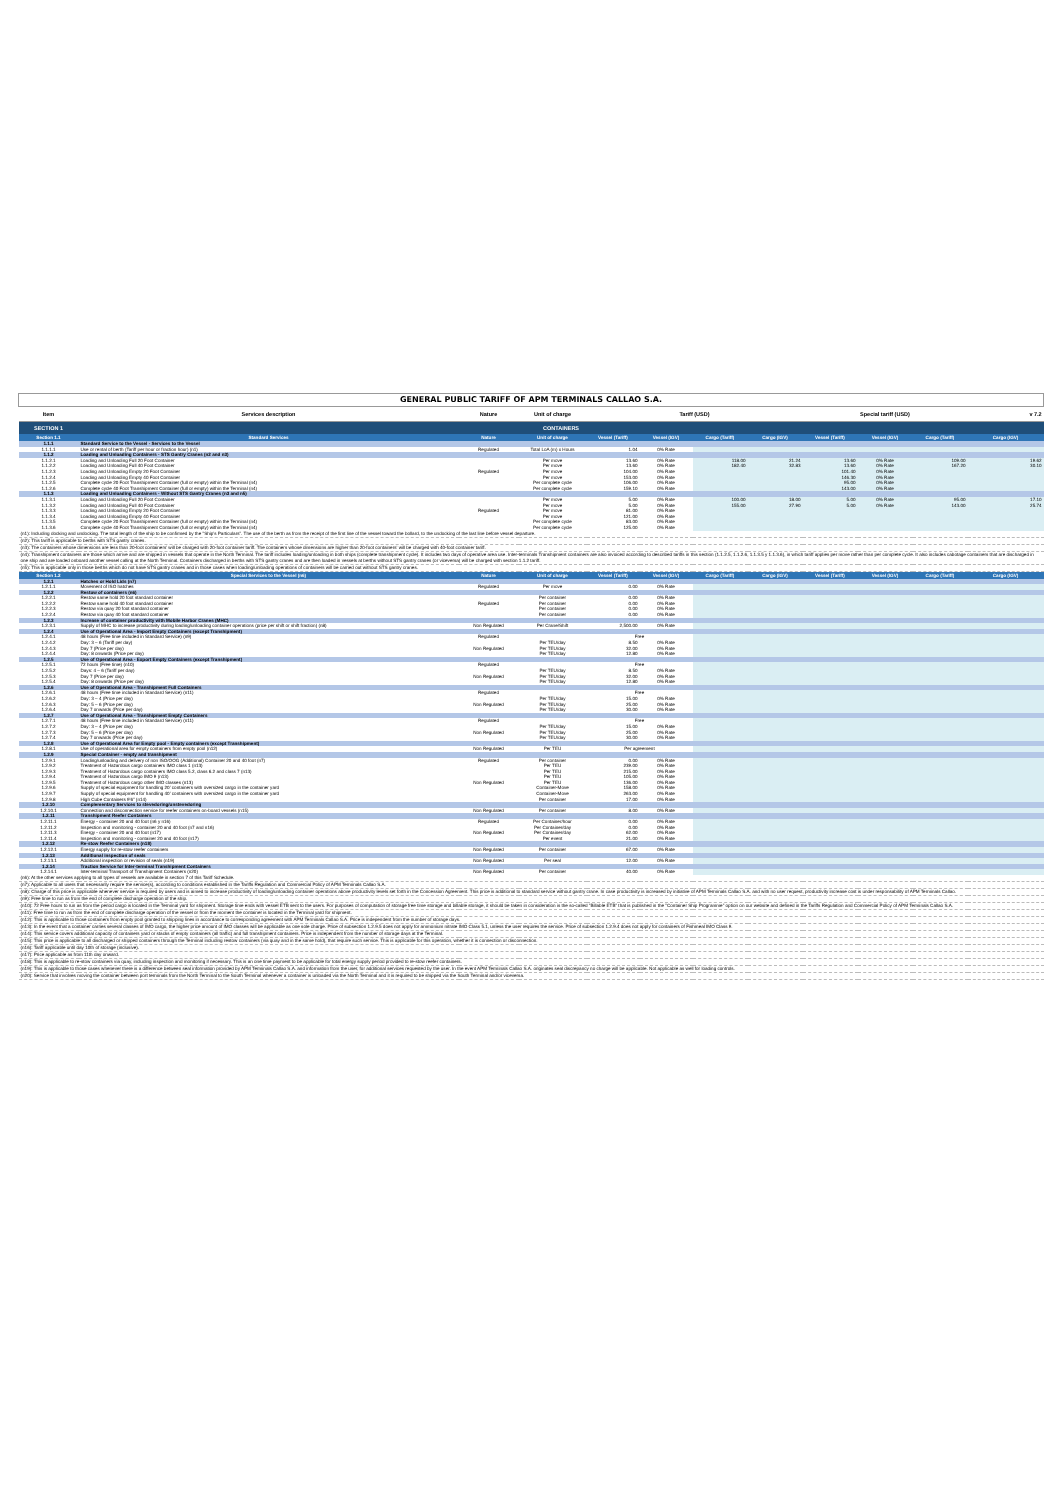| GENERAL PUBLIC TARIFF OF APM TERMINALS CALLAO S.A. | | | | | | | | | | | |
| Item | Services description | Nature | Unit of charge | Tariff (USD) | | | | Special tariff (USD) | | | v 7.2 |
| SECTION 1 | CONTAINERS | | | | | | | | | | |
| Section 1.1 | Standard Services | Nature | Unit of charge | Vessel (Tariff) | Vessel (IGV) | Cargo (Tariff) | Cargo (IGV) | Vessel (Tariff) | Vessel (IGV) | Cargo (Tariff) | Cargo (IGV) |
| 1.1.1 | Standard Service to the Vessel - Services to the Vessel | | | | | | | | | | |
| 1.1.1.1 | Use or rental of berth (Tariff per hour or fraction hour) (n1) | Regulated | Total LoA (m) x Hours | 1.04 | 0% Rate | | | | | | |
| 1.1.2 | Loading and Unloading Containers - STS Gantry Cranes (n2 and n3) | | | | | | | | | | |
| 1.1.2.1 | Loading and Unloading Full 20 Foot Container | | Per move | 13.60 | 0% Rate | 118.00 | 21.24 | 13.60 | 0% Rate | 109.00 | 19.62 |
| 1.1.2.2 | Loading and Unloading Full 40 Foot Container | | Per move | 13.60 | 0% Rate | 182.40 | 32.83 | 13.60 | 0% Rate | 167.20 | 30.10 |
| 1.1.2.3 | Loading and Unloading Empty 20 Foot Container | Regulated | Per move | 104.00 | 0% Rate | | | 101.40 | 0% Rate | | |
| 1.1.2.4 | Loading and Unloading Empty 40 Foot Container | | Per move | 153.00 | 0% Rate | | | 146.30 | 0% Rate | | |
| 1.1.2.5 | Complete cycle 20 Foot Transhipment Container (full or empty) within the Terminal (n4) | | Per complete cycle | 106.00 | 0% Rate | | | 95.00 | 0% Rate | | |
| 1.1.2.6 | Complete cycle 40 Foot Transhipment Container (full or empty) within the Terminal (n4) | | Per complete cycle | 159.10 | 0% Rate | | | 143.00 | 0% Rate | | |
| 1.1.3 | Loading and Unloading Containers - Without STS Gantry Cranes (n3 and n5) | | | | | | | | | | |
| 1.1.3.1 | Loading and Unloading Full 20 Foot Container | | Per move | 5.00 | 0% Rate | 100.00 | 18.00 | 5.00 | 0% Rate | 95.00 | 17.10 |
| 1.1.3.2 | Loading and Unloading Full 40 Foot Container | | Per move | 5.00 | 0% Rate | 155.00 | 27.90 | 5.00 | 0% Rate | 143.00 | 25.74 |
| 1.1.3.3 | Loading and Unloading Empty 20 Foot Container | Regulated | Per move | 81.00 | 0% Rate | | | | | | |
| 1.1.3.4 | Loading and Unloading Empty 40 Foot Container | | Per move | 121.00 | 0% Rate | | | | | | |
| 1.1.3.5 | Complete cycle 20 Foot Transhipment Container (full or empty) within the Terminal (n4) | | Per complete cycle | 83.00 | 0% Rate | | | | | | |
| 1.1.3.6 | Complete cycle 40 Foot Transhipment Container (full or empty) within the Terminal (n4) | | Per complete cycle | 125.00 | 0% Rate | | | | | | |
| (n1): Including docking and undocking. The total length of the ship to be confirmed by the "Ship's Particulars". The use of the berth as from the receipt of the first line of the vessel toward the bollard, to the undocking of the last line before vessel departure. | | | | | | | | | | | |
| (n2): This tariff is applicable to berths with STS gantry cranes. | | | | | | | | | | | |
| (n3): The containers whose dimensions are less than 20-foot containers' will be charged with 20-foot container tariff. The containers whose dimensions are higher than 20-foot containers' will be charged with 40-foot container tariff. | | | | | | | | | | | |
| (n4): Transhipment containers are those which arrive and are shipped in vessels that operate in the North Terminal. The tariff includes loading/unloading in both ships (complete transhipment cycle). It includes two days of operative area use. Inter-terminals Transhipment containers are also invoiced according to described tariffs in this section (1.1.2.5, 1.1.2.6, 1.1.3.5 y 1.1.3.6), in which tariff applies per move rather than per complete cycle. It also includes cabotage containers that are discharged in one ship and are loaded onboard another vessel calling at the North Terminal. Containers discharged in berths with STS gantry cranes and are then loaded in vessels at berths without STS gantry cranes (or viceversa) will be charged with section 1.1.2 tariff. | | | | | | | | | | | |
| (n5): This is applicable only in those berths which do not have STS gantry cranes and in those cases when loading/unloading operations of containers will be carried out without STS gantry cranes. | | | | | | | | | | | |
| Section 1.2 | Special Services to the Vessel (n6) | Nature | Unit of charge | Vessel (Tariff) | Vessel (IGV) | Cargo (Tariff) | Cargo (IGV) | Vessel (Tariff) | Vessel (IGV) | Cargo (Tariff) | Cargo (IGV) |
| 1.2.1 | Hatches or Hold Lids (n7) | | | | | | | | | | |
| 1.2.1.1 | Movement of ISO hatches | Regulated | Per move | 0.00 | 0% Rate | | | | | | |
| 1.2.2 | Restow of containers (n6) | | | | | | | | | | |
| 1.2.2.1 | Restow same hold 20 foot standard container | | Per container | 0.00 | 0% Rate | | | | | | |
| 1.2.2.2 | Restow same hold 40 foot standard container | Regulated | Per container | 0.00 | 0% Rate | | | | | | |
| 1.2.2.3 | Restow via quay 20 foot standard container | | Per container | 0.00 | 0% Rate | | | | | | |
| 1.2.2.4 | Restow via quay 40 foot standard container | | Per container | 0.00 | 0% Rate | | | | | | |
| 1.2.3 | Increase of container productivity with Mobile Harbor Cranes (MHC) | | | | | | | | | | |
| 1.2.3.1 | Supply of MHC to increase productivity during loading/unloading container operations (price per shift or shift fraction) (n8) | Non Regulated | Per Crane/Shift | 2,500.00 | 0% Rate | | | | | | |
| 1.2.4 | Use of Operational Area - Import Empty Containers (except Transhipment) | | | | | | | | | | |
| 1.2.4.1 | 48 hours (Free time included in Standard Service) (n9) | Regulated | | Free | | | | | | | |
| 1.2.4.2 | Day: 3 – 6 (Tariff per day) | | Per TEU/day | 8.50 | 0% Rate | | | | | | |
| 1.2.4.3 | Day 7 (Price per day) | Non Regulated | Per TEU/day | 32.00 | 0% Rate | | | | | | |
| 1.2.4.4 | Day: 8 onwards (Price per day) | | Per TEU/day | 12.80 | 0% Rate | | | | | | |
| 1.2.5 | Use of Operational Area - Export Empty Containers (except Transhipment) | | | | | | | | | | |
| 1.2.5.1 | 72 hours (Free time) (n10) | Regulated | | Free | | | | | | | |
| 1.2.5.2 | Days: 4 – 6 (Tariff per day) | | Per TEU/day | 8.50 | 0% Rate | | | | | | |
| 1.2.5.3 | Day 7 (Price per day) | Non Regulated | Per TEU/day | 32.00 | 0% Rate | | | | | | |
| 1.2.5.4 | Day: 8 onwards (Price per day) | | Per TEU/day | 12.80 | 0% Rate | | | | | | |
| 1.2.6 | Use of Operational Area - Transhipment Full Containers | | | | | | | | | | |
| 1.2.6.1 | 48 hours (Free time included in Standard Service) (n11) | Regulated | | Free | | | | | | | |
| 1.2.6.2 | Day: 3 – 4 (Price per day) | | Per TEU/day | 15.00 | 0% Rate | | | | | | |
| 1.2.6.3 | Day: 5 – 6 (Price per day) | Non Regulated | Per TEU/day | 25.00 | 0% Rate | | | | | | |
| 1.2.6.4 | Day 7 onwards (Price per day) | | Per TEU/day | 30.00 | 0% Rate | | | | | | |
| 1.2.7 | Use of Operational Area - Transhipment Empty Containers | | | | | | | | | | |
| 1.2.7.1 | 48 hours (Free time included in Standard Service) (n11) | Regulated | | Free | | | | | | | |
| 1.2.7.2 | Day: 3 – 4 (Price per day) | | Per TEU/day | 15.00 | 0% Rate | | | | | | |
| 1.2.7.3 | Day: 5 – 6 (Price per day) | Non Regulated | Per TEU/day | 25.00 | 0% Rate | | | | | | |
| 1.2.7.4 | Day 7 onwards (Price per day) | | Per TEU/day | 30.00 | 0% Rate | | | | | | |
| 1.2.8 | Use of Operational Area for Empty pool - Empty containers (except Transhipment) | | | | | | | | | | |
| 1.2.8.1 | Use of operational area for empty containers from empty pool (n12) | Non Regulated | Per TEU | Per agreement | | | | | | | |
| 1.2.9 | Special Container - empty and transhipment | | | | | | | | | | |
| 1.2.9.1 | Loading/unloading and delivery of non ISO/OOG (Additional) Container 20 and 40 foot (n7) | Regulated | Per container | 0.00 | 0% Rate | | | | | | |
| 1.2.9.2 | Treatment of Hazardous cargo containers IMO class 1 (n13) | | Per TEU | 239.00 | 0% Rate | | | | | | |
| 1.2.9.3 | Treatment of Hazardous cargo containers IMO class 5.2, class 6.2 and class 7 (n13) | | Per TEU | 215.00 | 0% Rate | | | | | | |
| 1.2.9.4 | Treatment of Hazardous cargo IMO 9 (n13) | | Per TEU | 105.00 | 0% Rate | | | | | | |
| 1.2.9.5 | Treatment of Hazardous cargo other IMO classes (n13) | Non Regulated | Per TEU | 136.00 | 0% Rate | | | | | | |
| 1.2.9.6 | Supply of special equipment for handling 20' containers with oversized cargo in the container yard | | Container-Move | 158.00 | 0% Rate | | | | | | |
| 1.2.9.7 | Supply of special equipment for handling 40' containers with oversized cargo in the container yard | | Container-Move | 263.00 | 0% Rate | | | | | | |
| 1.2.9.8 | High Cube Containers 9'6" (n14) | | Per container | 17.00 | 0% Rate | | | | | | |
| 1.2.10 | Complementary Services to stevedoring/unstevedoring | | | | | | | | | | |
| 1.2.10.1 | Connection and disconnection service for reefer containers on-board vessels (n15) | Non Regulated | Per container | 8.00 | 0% Rate | | | | | | |
| 1.2.11 | Transhipment Reefer Containers | | | | | | | | | | |
| 1.2.11.1 | Energy - container 20 and 40 foot (n6 y n16) | Regulated | Per Container/hour | 0.00 | 0% Rate | | | | | | |
| 1.2.11.2 | Inspection and monitoring - container 20 and 40 foot (n7 and n16) | | Per Container/day | 0.00 | 0% Rate | | | | | | |
| 1.2.11.3 | Energy - container 20 and 40 foot (n17) | Non Regulated | Per Container/day | 62.00 | 0% Rate | | | | | | |
| 1.2.11.4 | Inspection and monitoring - container 20 and 40 foot (n17) | | Per event | 21.00 | 0% Rate | | | | | | |
| 1.2.12 | Re-stow Reefer Containers (n18) | | | | | | | | | | |
| 1.2.12.1 | Energy supply for re-stow reefer containers | Non Regulated | Per container | 67.00 | 0% Rate | | | | | | |
| 1.2.13 | Additional inspection of seals | | | | | | | | | | |
| 1.2.13.1 | Additional inspection or revision of seals (n19) | Non Regulated | Per seal | 12.00 | 0% Rate | | | | | | |
| 1.2.14 | Traction Service for Inter-terminal Transhipment Containers | | | | | | | | | | |
| 1.2.14.1 | Inter-terminal Transport of Transhipment Containers (n20) | Non Regulated | Per container | 40.00 | 0% Rate | | | | | | |
| (n6): At the other services applying to all types of vessels are available in section 7 of this Tariff Schedule. | | | | | | | | | | | |
| (n7): Applicable to all users that necessarily require the service(s), according to conditions established in the Tariffs Regulation and Commercial Policy of APM Terminals Callao S.A. | | | | | | | | | | | |
| (n8): Charge of this price is applicable whenever service is required by users and is aimed to increase productivity of loading/unloading container operations above productivity levels set forth in the Concession Agreement. This price is additional to standard service without gantry crane. In case productivity is increased by initiative of APM Terminals Callao S.A. and with no user request, productivity increase cost is under responsability of APM Terminals Callao. | | | | | | | | | | | |
| (n9): Free time to run as from the end of complete discharge operation of the ship. | | | | | | | | | | | |
| (n10): 72 Free hours to run as from the period cargo is located in the Terminal yard for shipment. Storage time ends with vessel ETB sent to the users. For purposes of computation of storage free time storage and billable storage, it should be taken in consideration is the so-called "Billable ETB" that is published in the "Container Ship Programme" option on our website and defined in the Tariffs Regulation and Commercial Policy of APM Terminals Callao S.A. | | | | | | | | | | | |
| (n11): Free time to run as from the end of complete discharge operation of the vessel or from the moment the container is located in the Terminal yard for shipment. | | | | | | | | | | | |
| (n12): This is applicable to those containers from empty pool granted to shipping lines in accordance to corresponding agreement with APM Terminals Callao S.A. Price is independent from the number of storage days. | | | | | | | | | | | |
| (n13): In the event that a container carries several classes of IMO cargo, the higher price amount of IMO classes will be applicable as one sole charge. Price of subsection 1.2.9.5 does not apply for ammonium nitrate IMO Class 5.1, unless the user requires the service. Price of subsection 1.2.9.4 does not apply for containers of Fishmeal IMO Class 9. | | | | | | | | | | | |
| (n14): This service covers additional capacity of containers yard or stacks of empty containers (all traffic) and full transhipment containers. Price is independent from the number of storage days at the Terminal. | | | | | | | | | | | |
| (n15): This price is applicable to all discharged or shipped containers through the Terminal including restow containers (via quay and in the same hold), that require such service. This is applicable for this operation, whether it is connection or disconnection. | | | | | | | | | | | |
| (n16): Tariff applicable until day 10th of storage (inclusive). | | | | | | | | | | | |
| (n17): Price applicable as from 11th day onward. | | | | | | | | | | | |
| (n18): This is applicable to re-stow containers via quay, including inspection and monitoring if necessary. This is an one time payment to be applicable for total energy supply period provided to re-stow reefer containers. | | | | | | | | | | | |
| (n19): This is applicable to those cases whenever there is a difference between seal information provided by APM Terminals Callao S.A. and information from the user, for additional services requested by the user. In the event APM Terminals Callao S.A. originates seal discrepancy no charge will be applicable. Not applicable as well for loading controls. | | | | | | | | | | | |
| (n20): Service that involves moving the container between port terminals from the North Terminal to the South Terminal whenever a container is unloaded via the North Terminal and it is required to be shipped via the South Terminal and/or viceversa. | | | | | | | | | | | |